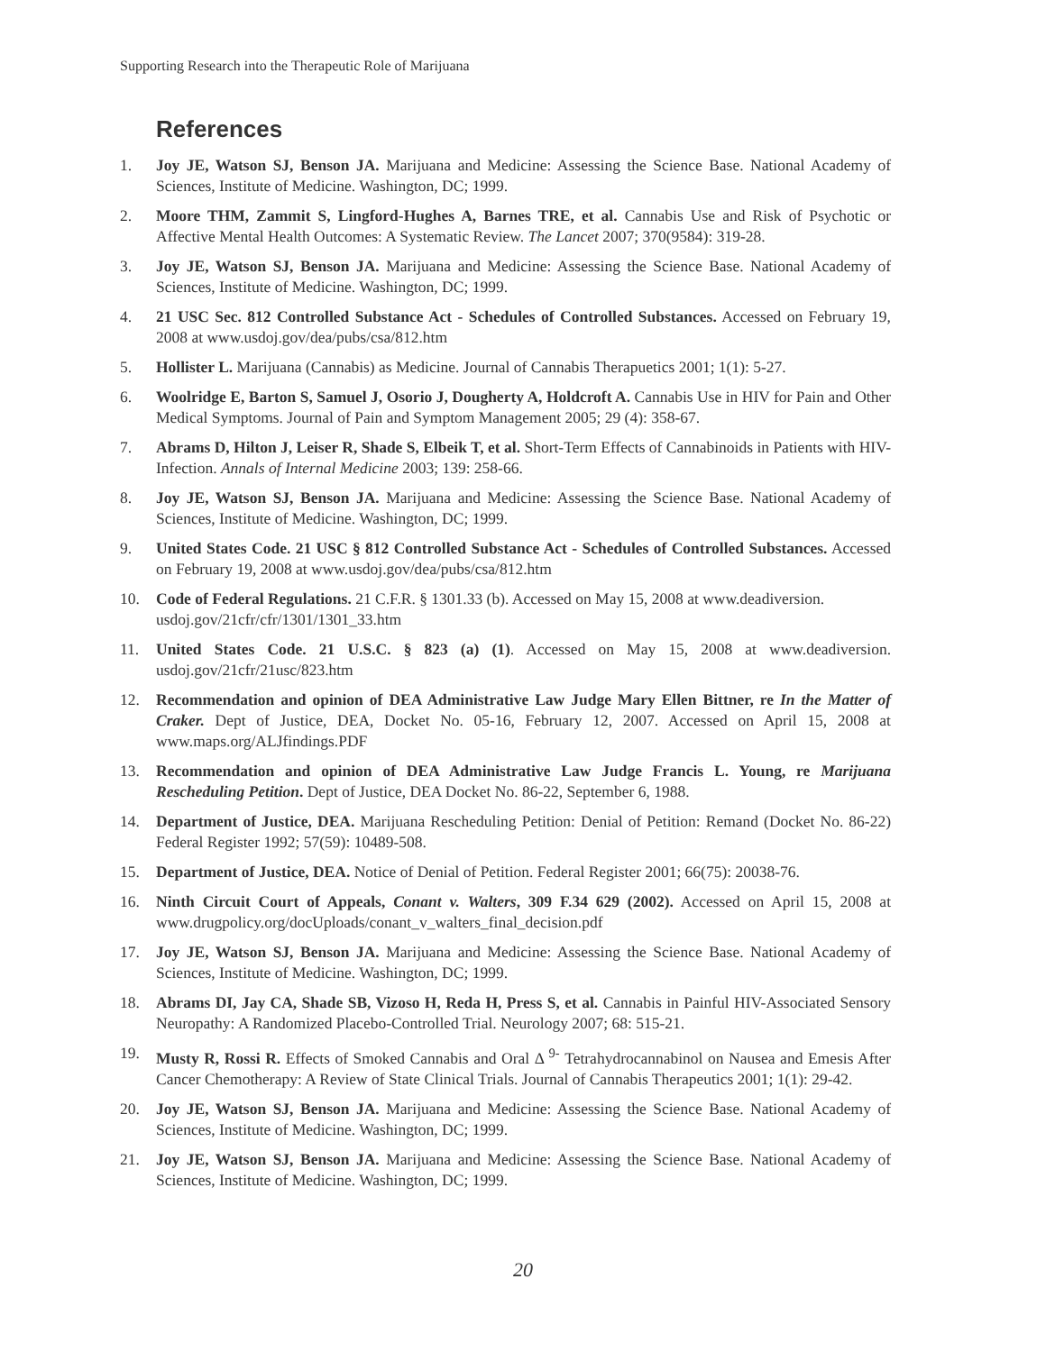Supporting Research into the Therapeutic Role of Marijuana
References
1. Joy JE, Watson SJ, Benson JA. Marijuana and Medicine: Assessing the Science Base. National Academy of Sciences, Institute of Medicine. Washington, DC; 1999.
2. Moore THM, Zammit S, Lingford-Hughes A, Barnes TRE, et al. Cannabis Use and Risk of Psychotic or Affective Mental Health Outcomes: A Systematic Review. The Lancet 2007; 370(9584): 319-28.
3. Joy JE, Watson SJ, Benson JA. Marijuana and Medicine: Assessing the Science Base. National Academy of Sciences, Institute of Medicine. Washington, DC; 1999.
4. 21 USC Sec. 812 Controlled Substance Act - Schedules of Controlled Substances. Accessed on February 19, 2008 at www.usdoj.gov/dea/pubs/csa/812.htm
5. Hollister L. Marijuana (Cannabis) as Medicine. Journal of Cannabis Therapuetics 2001; 1(1): 5-27.
6. Woolridge E, Barton S, Samuel J, Osorio J, Dougherty A, Holdcroft A. Cannabis Use in HIV for Pain and Other Medical Symptoms. Journal of Pain and Symptom Management 2005; 29 (4): 358-67.
7. Abrams D, Hilton J, Leiser R, Shade S, Elbeik T, et al. Short-Term Effects of Cannabinoids in Patients with HIV-Infection. Annals of Internal Medicine 2003; 139: 258-66.
8. Joy JE, Watson SJ, Benson JA. Marijuana and Medicine: Assessing the Science Base. National Academy of Sciences, Institute of Medicine. Washington, DC; 1999.
9. United States Code. 21 USC § 812 Controlled Substance Act - Schedules of Controlled Substances. Accessed on February 19, 2008 at www.usdoj.gov/dea/pubs/csa/812.htm
10. Code of Federal Regulations. 21 C.F.R. § 1301.33 (b). Accessed on May 15, 2008 at www.deadiversion.
usdoj.gov/21cfr/cfr/1301/1301_33.htm
11. United States Code. 21 U.S.C. § 823 (a) (1). Accessed on May 15, 2008 at www.deadiversion. usdoj.gov/21cfr/21usc/823.htm
12. Recommendation and opinion of DEA Administrative Law Judge Mary Ellen Bittner, re In the Matter of Craker. Dept of Justice, DEA, Docket No. 05-16, February 12, 2007. Accessed on April 15, 2008 at www.maps.org/ALJfindings.PDF
13. Recommendation and opinion of DEA Administrative Law Judge Francis L. Young, re Marijuana Rescheduling Petition. Dept of Justice, DEA Docket No. 86-22, September 6, 1988.
14. Department of Justice, DEA. Marijuana Rescheduling Petition: Denial of Petition: Remand (Docket No. 86-22) Federal Register 1992; 57(59): 10489-508.
15. Department of Justice, DEA. Notice of Denial of Petition. Federal Register 2001; 66(75): 20038-76.
16. Ninth Circuit Court of Appeals, Conant v. Walters, 309 F.34 629 (2002). Accessed on April 15, 2008 at www.drugpolicy.org/docUploads/conant_v_walters_final_decision.pdf
17. Joy JE, Watson SJ, Benson JA. Marijuana and Medicine: Assessing the Science Base. National Academy of Sciences, Institute of Medicine. Washington, DC; 1999.
18. Abrams DI, Jay CA, Shade SB, Vizoso H, Reda H, Press S, et al. Cannabis in Painful HIV-Associated Sensory Neuropathy: A Randomized Placebo-Controlled Trial. Neurology 2007; 68: 515-21.
19. Musty R, Rossi R. Effects of Smoked Cannabis and Oral Δ <sup>9-</sup> Tetrahydrocannabinol on Nausea and Emesis After Cancer Chemotherapy: A Review of State Clinical Trials. Journal of Cannabis Therapeutics 2001; 1(1): 29-42.
20. Joy JE, Watson SJ, Benson JA. Marijuana and Medicine: Assessing the Science Base. National Academy of Sciences, Institute of Medicine. Washington, DC; 1999.
21. Joy JE, Watson SJ, Benson JA. Marijuana and Medicine: Assessing the Science Base. National Academy of Sciences, Institute of Medicine. Washington, DC; 1999.
20